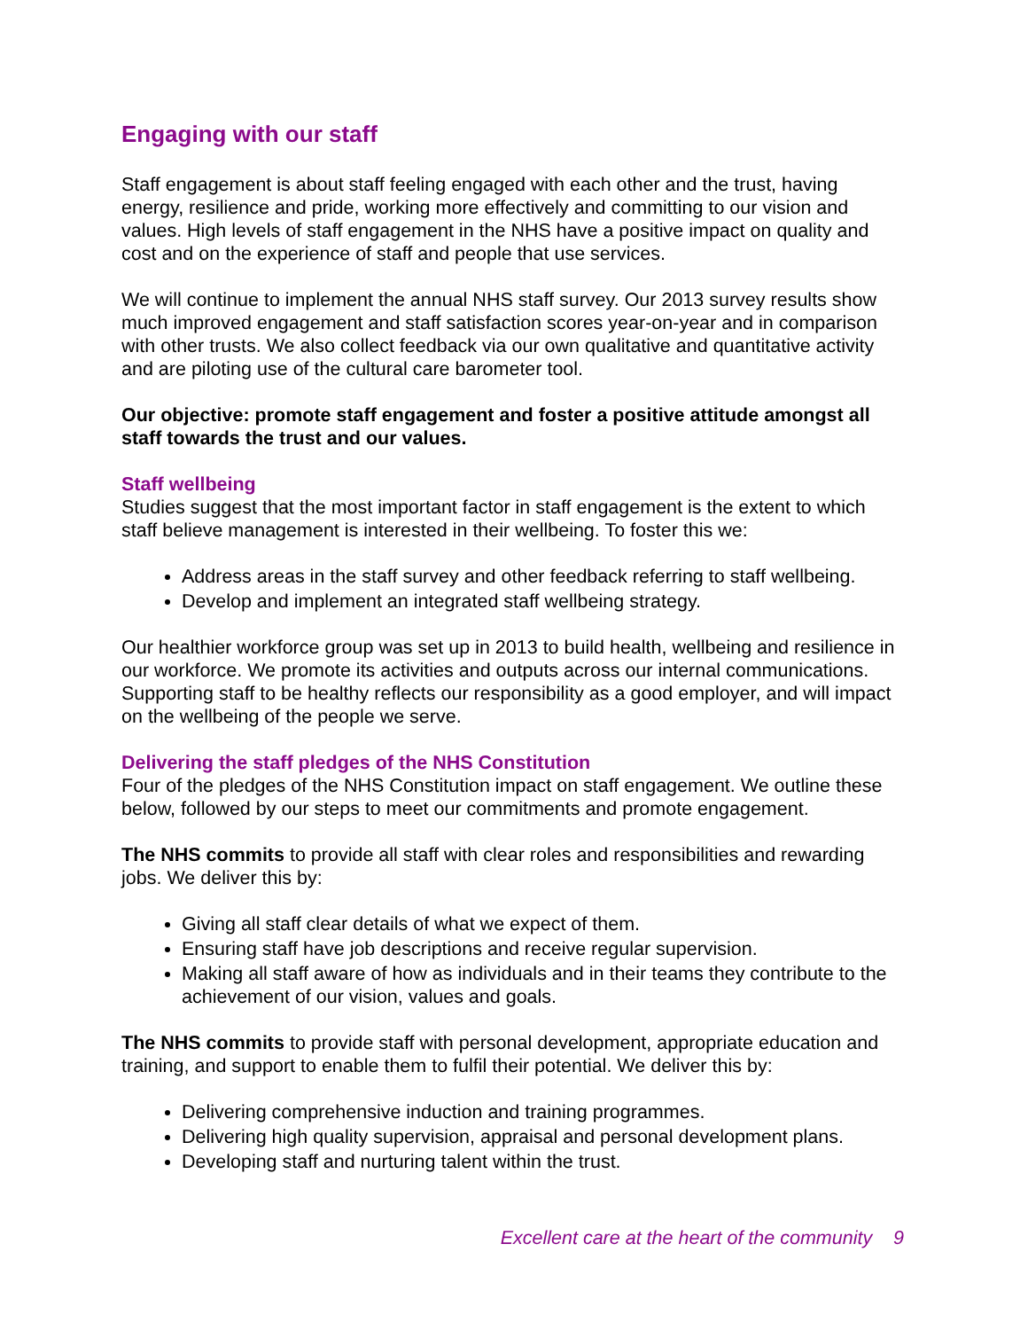Engaging with our staff
Staff engagement is about staff feeling engaged with each other and the trust, having energy, resilience and pride, working more effectively and committing to our vision and values. High levels of staff engagement in the NHS have a positive impact on quality and cost and on the experience of staff and people that use services.
We will continue to implement the annual NHS staff survey. Our 2013 survey results show much improved engagement and staff satisfaction scores year-on-year and in comparison with other trusts. We also collect feedback via our own qualitative and quantitative activity and are piloting use of the cultural care barometer tool.
Our objective: promote staff engagement and foster a positive attitude amongst all staff towards the trust and our values.
Staff wellbeing
Studies suggest that the most important factor in staff engagement is the extent to which staff believe management is interested in their wellbeing. To foster this we:
Address areas in the staff survey and other feedback referring to staff wellbeing.
Develop and implement an integrated staff wellbeing strategy.
Our healthier workforce group was set up in 2013 to build health, wellbeing and resilience in our workforce. We promote its activities and outputs across our internal communications. Supporting staff to be healthy reflects our responsibility as a good employer, and will impact on the wellbeing of the people we serve.
Delivering the staff pledges of the NHS Constitution
Four of the pledges of the NHS Constitution impact on staff engagement. We outline these below, followed by our steps to meet our commitments and promote engagement.
The NHS commits to provide all staff with clear roles and responsibilities and rewarding jobs. We deliver this by:
Giving all staff clear details of what we expect of them.
Ensuring staff have job descriptions and receive regular supervision.
Making all staff aware of how as individuals and in their teams they contribute to the achievement of our vision, values and goals.
The NHS commits to provide staff with personal development, appropriate education and training, and support to enable them to fulfil their potential. We deliver this by:
Delivering comprehensive induction and training programmes.
Delivering high quality supervision, appraisal and personal development plans.
Developing staff and nurturing talent within the trust.
Excellent care at the heart of the community 9